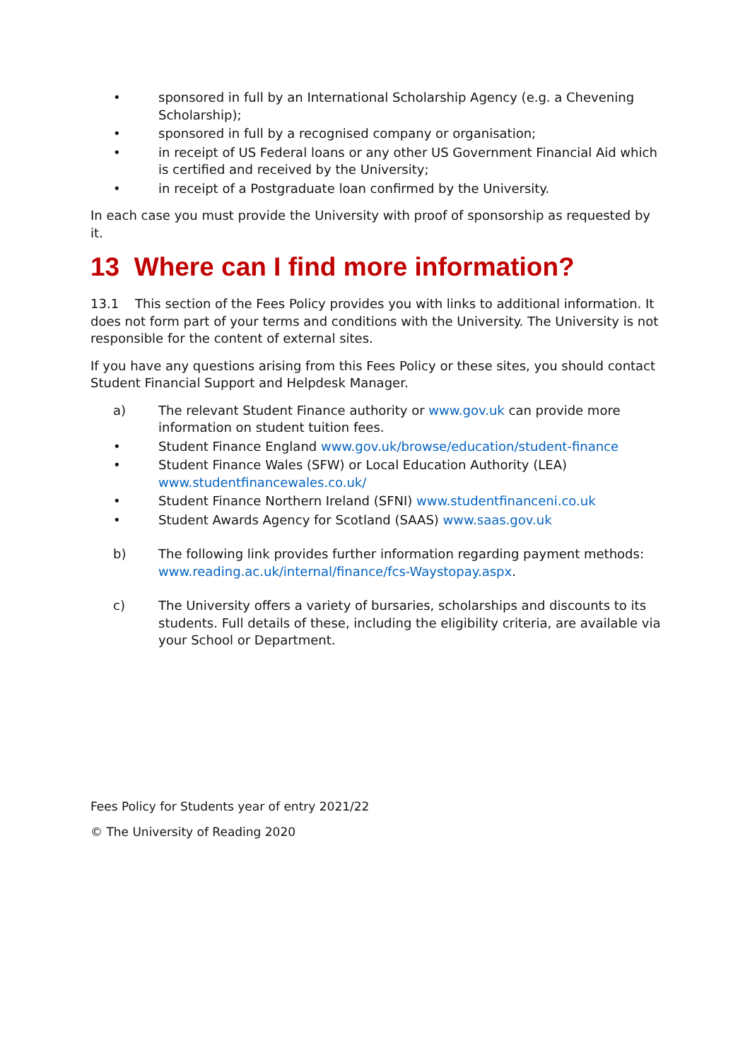• sponsored in full by an International Scholarship Agency (e.g. a Chevening Scholarship);
• sponsored in full by a recognised company or organisation;
• in receipt of US Federal loans or any other US Government Financial Aid which is certified and received by the University;
• in receipt of a Postgraduate loan confirmed by the University.
In each case you must provide the University with proof of sponsorship as requested by it.
13 Where can I find more information?
13.1 This section of the Fees Policy provides you with links to additional information. It does not form part of your terms and conditions with the University. The University is not responsible for the content of external sites.
If you have any questions arising from this Fees Policy or these sites, you should contact Student Financial Support and Helpdesk Manager.
a) The relevant Student Finance authority or www.gov.uk can provide more information on student tuition fees.
• Student Finance England www.gov.uk/browse/education/student-finance
• Student Finance Wales (SFW) or Local Education Authority (LEA) www.studentfinancewales.co.uk/
• Student Finance Northern Ireland (SFNI) www.studentfinanceni.co.uk
• Student Awards Agency for Scotland (SAAS) www.saas.gov.uk
b) The following link provides further information regarding payment methods: www.reading.ac.uk/internal/finance/fcs-Waystopay.aspx.
c) The University offers a variety of bursaries, scholarships and discounts to its students. Full details of these, including the eligibility criteria, are available via your School or Department.
Fees Policy for Students year of entry 2021/22
© The University of Reading 2020